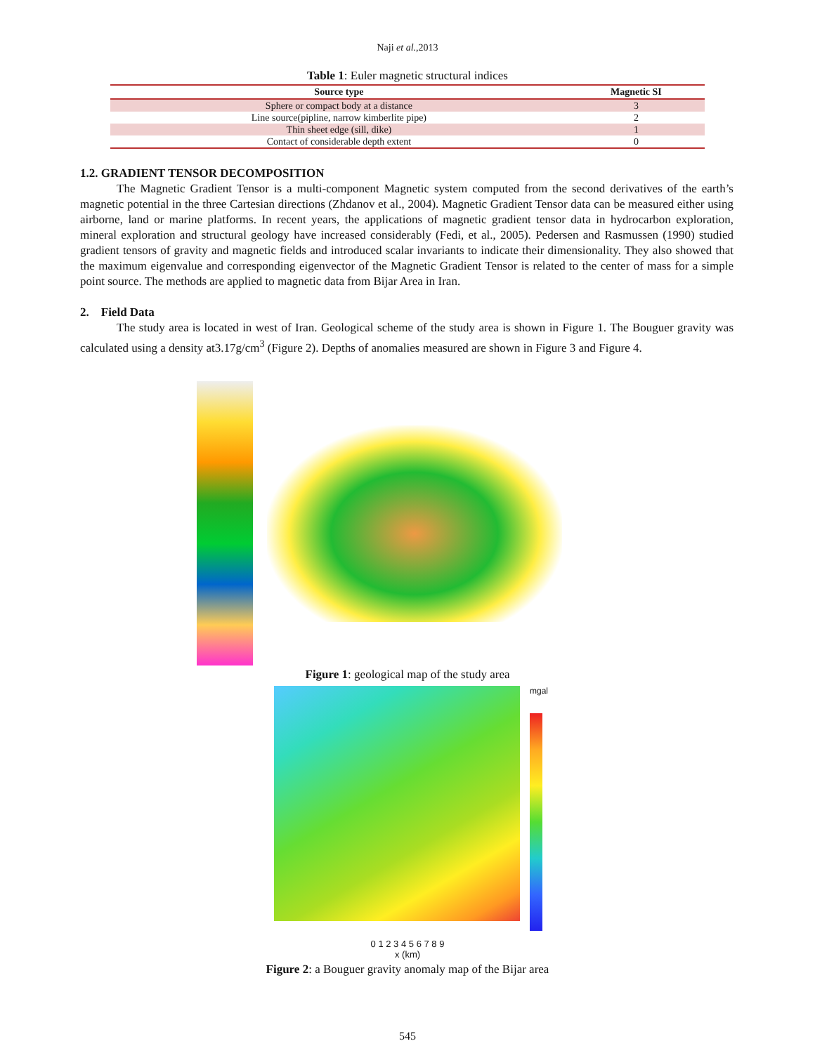Naji et al.,2013
Table 1: Euler magnetic structural indices
| Source type | Magnetic SI |
| --- | --- |
| Sphere or compact body at a distance | 3 |
| Line source(pipline, narrow kimberlite pipe) | 2 |
| Thin sheet edge (sill, dike) | 1 |
| Contact of considerable depth extent | 0 |
1.2. GRADIENT TENSOR DECOMPOSITION
The Magnetic Gradient Tensor is a multi-component Magnetic system computed from the second derivatives of the earth’s magnetic potential in the three Cartesian directions (Zhdanov et al., 2004). Magnetic Gradient Tensor data can be measured either using airborne, land or marine platforms. In recent years, the applications of magnetic gradient tensor data in hydrocarbon exploration, mineral exploration and structural geology have increased considerably (Fedi, et al., 2005). Pedersen and Rasmussen (1990) studied gradient tensors of gravity and magnetic fields and introduced scalar invariants to indicate their dimensionality. They also showed that the maximum eigenvalue and corresponding eigenvector of the Magnetic Gradient Tensor is related to the center of mass for a simple point source. The methods are applied to magnetic data from Bijar Area in Iran.
2. Field Data
The study area is located in west of Iran. Geological scheme of the study area is shown in Figure 1. The Bouguer gravity was calculated using a density at3.17g/cm<sup>3</sup> (Figure 2). Depths of anomalies measured are shown in Figure 3 and Figure 4.
Figure 1: geological map of the study area
mgal
0 1 2 3 4 5 6 7 8 9
x (km)
Figure 2: a Bouguer gravity anomaly map of the Bijar area
545